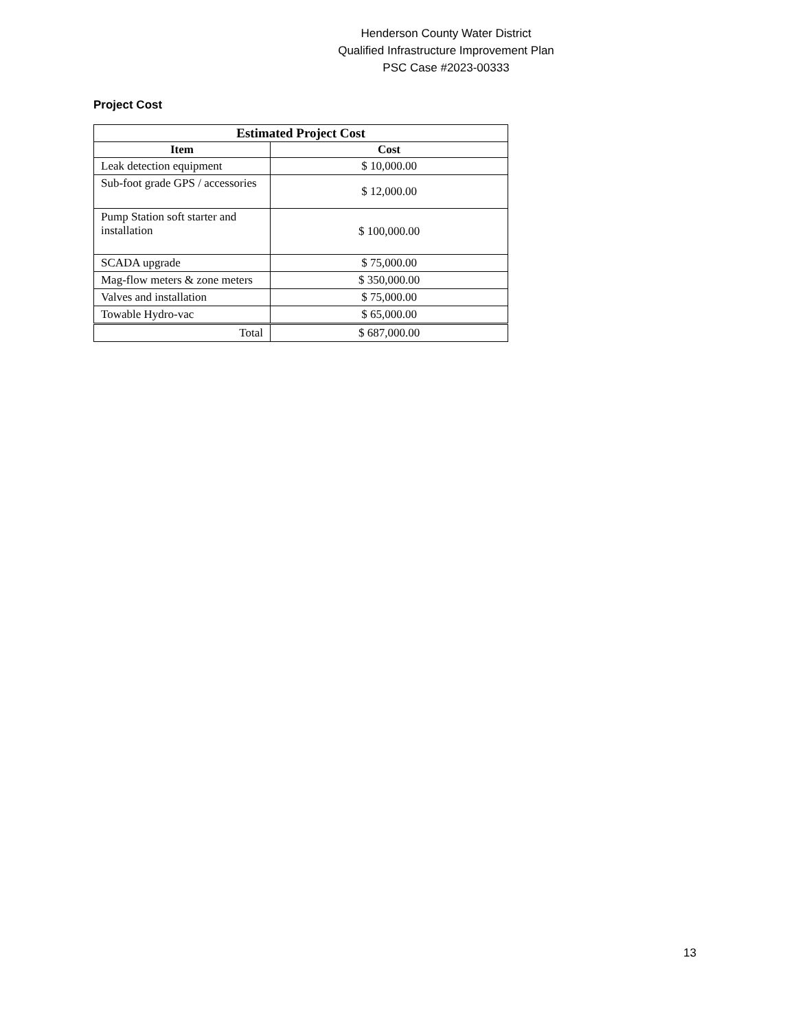Henderson County Water District
Qualified Infrastructure Improvement Plan
PSC Case #2023-00333
Project Cost
| Estimated Project Cost | |
| --- | --- |
| Item | Cost |
| Leak detection equipment | $ 10,000.00 |
| Sub-foot grade GPS / accessories | $ 12,000.00 |
| Pump Station soft starter and installation | $ 100,000.00 |
| SCADA upgrade | $ 75,000.00 |
| Mag-flow meters & zone meters | $ 350,000.00 |
| Valves and installation | $ 75,000.00 |
| Towable Hydro-vac | $ 65,000.00 |
| Total | $ 687,000.00 |
13